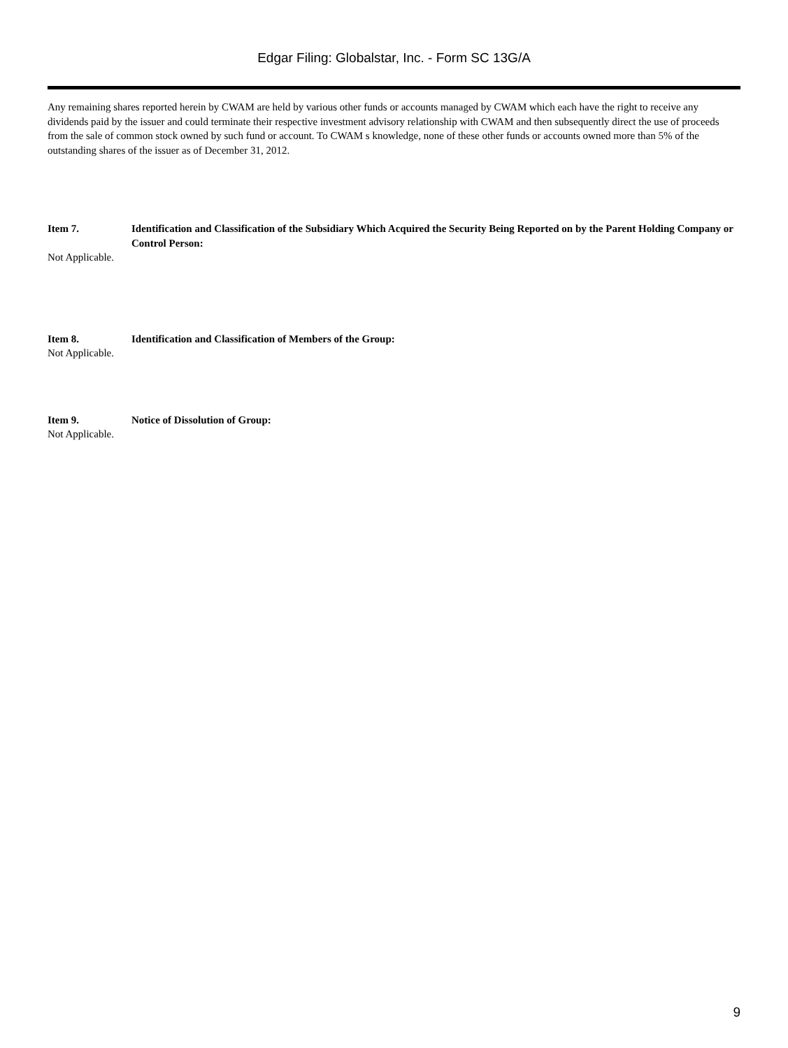Edgar Filing: Globalstar, Inc. - Form SC 13G/A
Any remaining shares reported herein by CWAM are held by various other funds or accounts managed by CWAM which each have the right to receive any dividends paid by the issuer and could terminate their respective investment advisory relationship with CWAM and then subsequently direct the use of proceeds from the sale of common stock owned by such fund or account. To CWAM s knowledge, none of these other funds or accounts owned more than 5% of the outstanding shares of the issuer as of December 31, 2012.
Item 7. Identification and Classification of the Subsidiary Which Acquired the Security Being Reported on by the Parent Holding Company or Control Person:
Not Applicable.
Item 8. Identification and Classification of Members of the Group:
Not Applicable.
Item 9. Notice of Dissolution of Group:
Not Applicable.
9